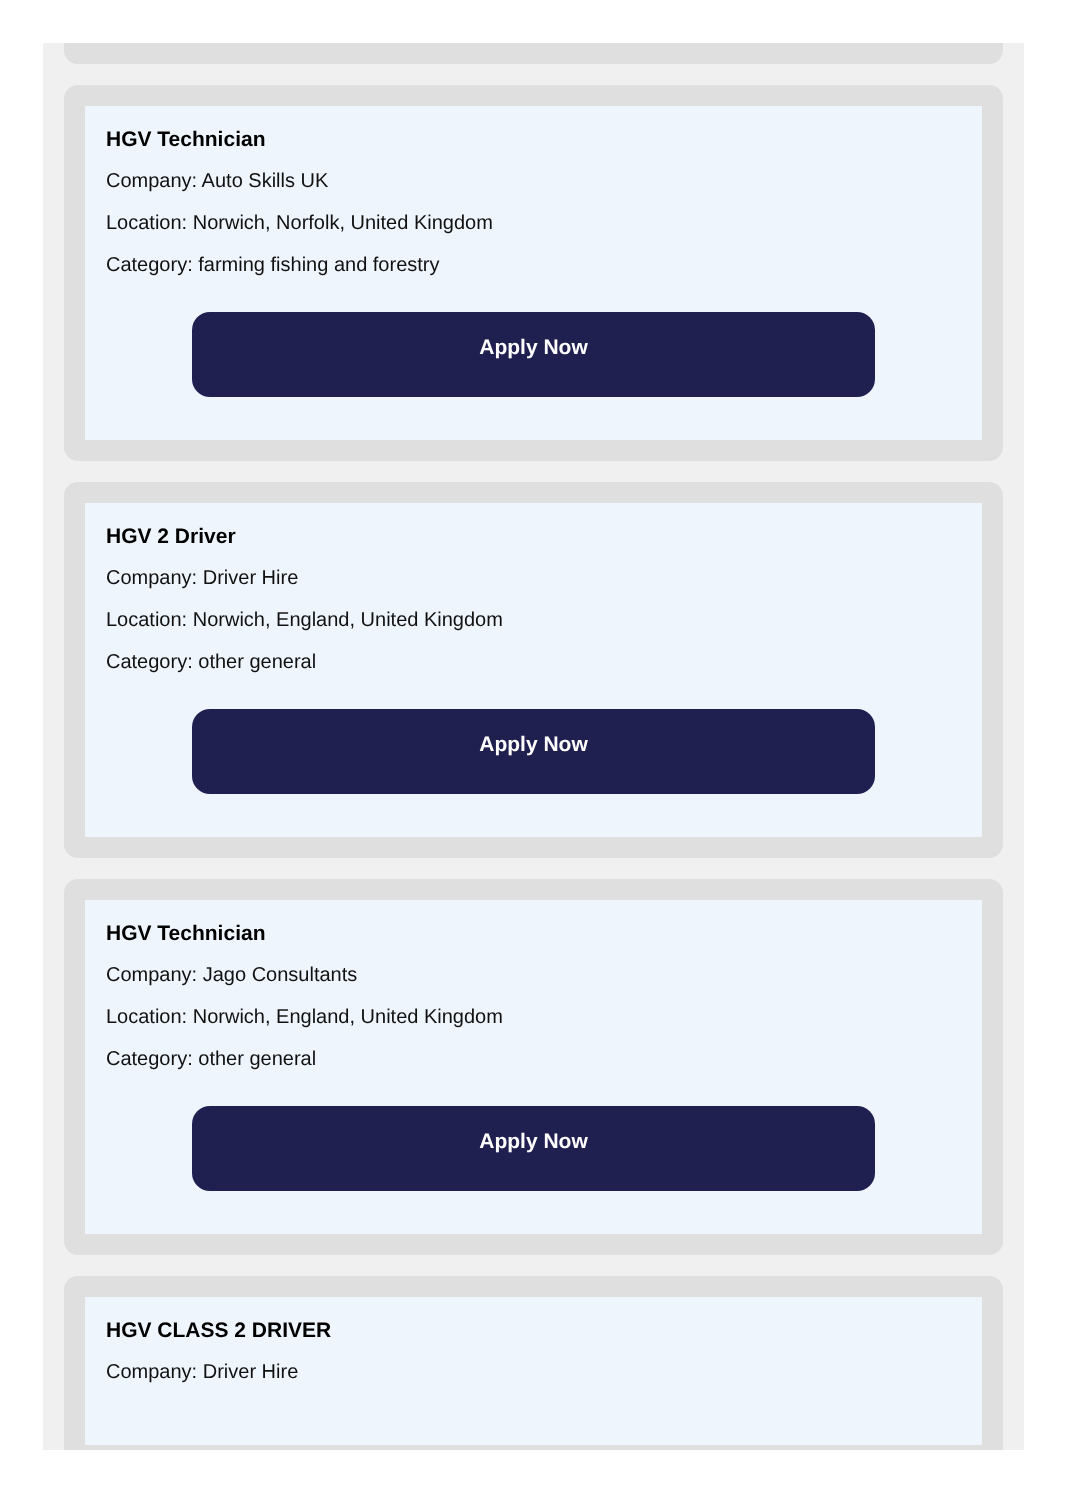HGV Technician
Company: Auto Skills UK
Location: Norwich, Norfolk, United Kingdom
Category: farming fishing and forestry
Apply Now
HGV 2 Driver
Company: Driver Hire
Location: Norwich, England, United Kingdom
Category: other general
Apply Now
HGV Technician
Company: Jago Consultants
Location: Norwich, England, United Kingdom
Category: other general
Apply Now
HGV CLASS 2 DRIVER
Company: Driver Hire